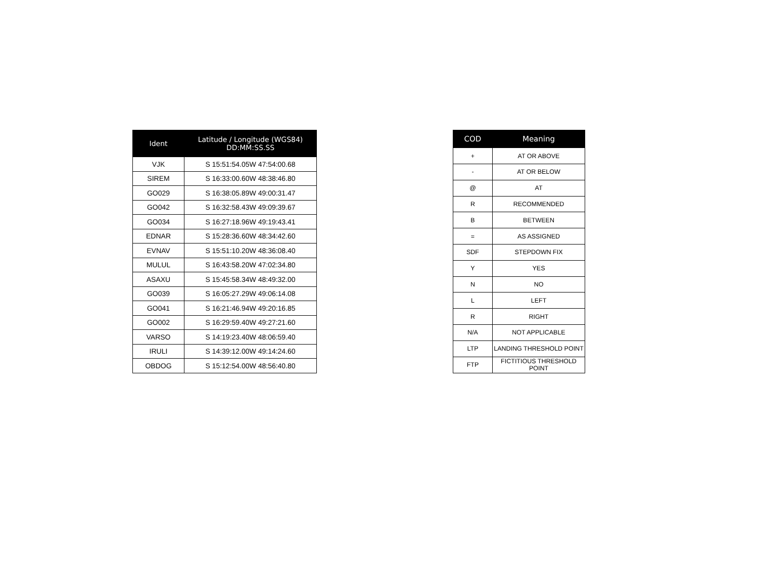| Ident | Latitude / Longitude (WGS84) DD:MM:SS.SS |
| --- | --- |
| VJK | S 15:51:54.05W 47:54:00.68 |
| SIREM | S 16:33:00.60W 48:38:46.80 |
| GO029 | S 16:38:05.89W 49:00:31.47 |
| GO042 | S 16:32:58.43W 49:09:39.67 |
| GO034 | S 16:27:18.96W 49:19:43.41 |
| EDNAR | S 15:28:36.60W 48:34:42.60 |
| EVNAV | S 15:51:10.20W 48:36:08.40 |
| MULUL | S 16:43:58.20W 47:02:34.80 |
| ASAXU | S 15:45:58.34W 48:49:32.00 |
| GO039 | S 16:05:27.29W 49:06:14.08 |
| GO041 | S 16:21:46.94W 49:20:16.85 |
| GO002 | S 16:29:59.40W 49:27:21.60 |
| VARSO | S 14:19:23.40W 48:06:59.40 |
| IRULI | S 14:39:12.00W 49:14:24.60 |
| OBDOG | S 15:12:54.00W 48:56:40.80 |
| COD | Meaning |
| --- | --- |
| + | AT OR ABOVE |
| - | AT OR BELOW |
| @ | AT |
| R | RECOMMENDED |
| B | BETWEEN |
| = | AS ASSIGNED |
| SDF | STEPDOWN FIX |
| Y | YES |
| N | NO |
| L | LEFT |
| R | RIGHT |
| N/A | NOT APPLICABLE |
| LTP | LANDING THRESHOLD POINT |
| FTP | FICTITIOUS THRESHOLD POINT |